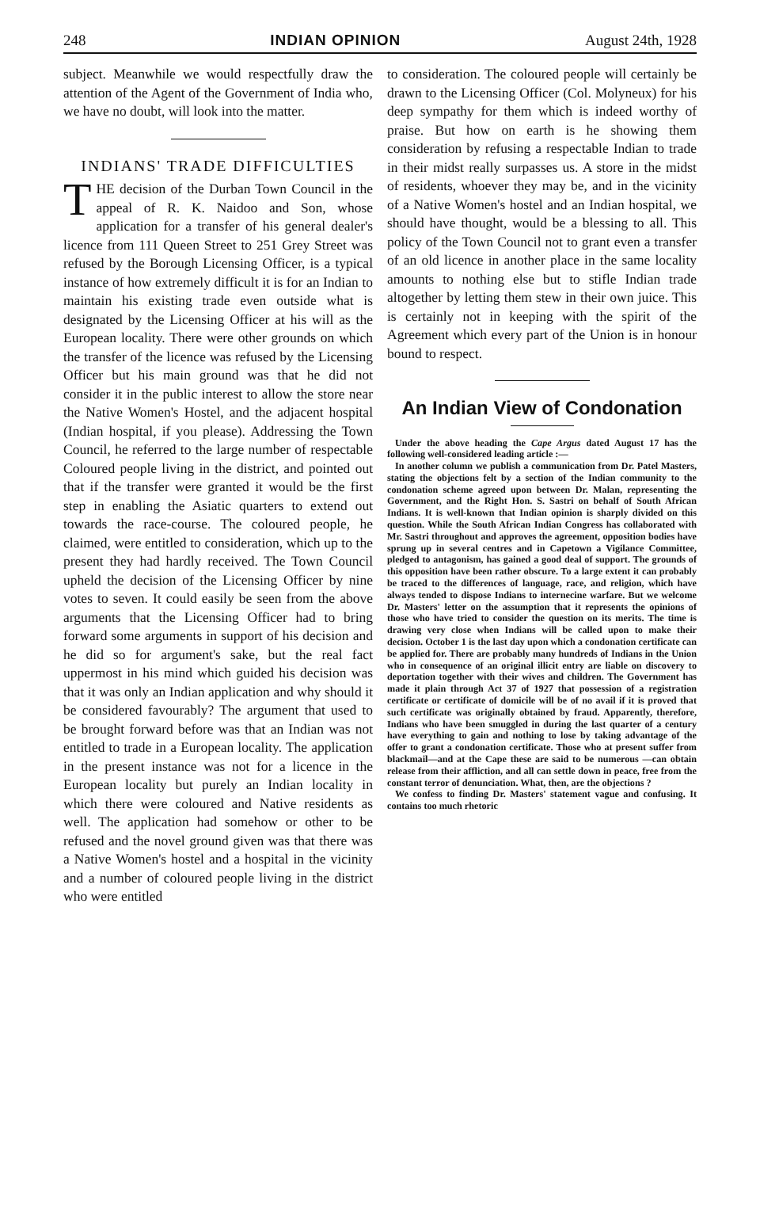248 INDIAN OPINION August 24th, 1928
subject. Meanwhile we would respectfully draw the attention of the Agent of the Government of India who, we have no doubt, will look into the matter.
INDIANS' TRADE DIFFICULTIES
THE decision of the Durban Town Council in the appeal of R. K. Naidoo and Son, whose application for a transfer of his general dealer's licence from 111 Queen Street to 251 Grey Street was refused by the Borough Licensing Officer, is a typical instance of how extremely difficult it is for an Indian to maintain his existing trade even outside what is designated by the Licensing Officer at his will as the European locality. There were other grounds on which the transfer of the licence was refused by the Licensing Officer but his main ground was that he did not consider it in the public interest to allow the store near the Native Women's Hostel, and the adjacent hospital (Indian hospital, if you please). Addressing the Town Council, he referred to the large number of respectable Coloured people living in the district, and pointed out that if the transfer were granted it would be the first step in enabling the Asiatic quarters to extend out towards the race-course. The coloured people, he claimed, were entitled to consideration, which up to the present they had hardly received. The Town Council upheld the decision of the Licensing Officer by nine votes to seven. It could easily be seen from the above arguments that the Licensing Officer had to bring forward some arguments in support of his decision and he did so for argument's sake, but the real fact uppermost in his mind which guided his decision was that it was only an Indian application and why should it be considered favourably? The argument that used to be brought forward before was that an Indian was not entitled to trade in a European locality. The application in the present instance was not for a licence in the European locality but purely an Indian locality in which there were coloured and Native residents as well. The application had somehow or other to be refused and the novel ground given was that there was a Native Women's hostel and a hospital in the vicinity and a number of coloured people living in the district who were entitled
to consideration. The coloured people will certainly be drawn to the Licensing Officer (Col. Molyneux) for his deep sympathy for them which is indeed worthy of praise. But how on earth is he showing them consideration by refusing a respectable Indian to trade in their midst really surpasses us. A store in the midst of residents, whoever they may be, and in the vicinity of a Native Women's hostel and an Indian hospital, we should have thought, would be a blessing to all. This policy of the Town Council not to grant even a transfer of an old licence in another place in the same locality amounts to nothing else but to stifle Indian trade altogether by letting them stew in their own juice. This is certainly not in keeping with the spirit of the Agreement which every part of the Union is in honour bound to respect.
An Indian View of Condonation
Under the above heading the Cape Argus dated August 17 has the following well-considered leading article :—
In another column we publish a communication from Dr. Patel Masters, stating the objections felt by a section of the Indian community to the condonation scheme agreed upon between Dr. Malan, representing the Government, and the Right Hon. S. Sastri on behalf of South African Indians. It is well-known that Indian opinion is sharply divided on this question. While the South African Indian Congress has collaborated with Mr. Sastri throughout and approves the agreement, opposition bodies have sprung up in several centres and in Capetown a Vigilance Committee, pledged to antagonism, has gained a good deal of support. The grounds of this opposition have been rather obscure. To a large extent it can probably be traced to the differences of language, race, and religion, which have always tended to dispose Indians to internecine warfare. But we welcome Dr. Masters' letter on the assumption that it represents the opinions of those who have tried to consider the question on its merits. The time is drawing very close when Indians will be called upon to make their decision. October 1 is the last day upon which a condonation certificate can be applied for. There are probably many hundreds of Indians in the Union who in consequence of an original illicit entry are liable on discovery to deportation together with their wives and children. The Government has made it plain through Act 37 of 1927 that possession of a registration certificate or certificate of domicile will be of no avail if it is proved that such certificate was originally obtained by fraud. Apparently, therefore, Indians who have been smuggled in during the last quarter of a century have everything to gain and nothing to lose by taking advantage of the offer to grant a condonation certificate. Those who at present suffer from blackmail—and at the Cape these are said to be numerous —can obtain release from their affliction, and all can settle down in peace, free from the constant terror of denunciation. What, then, are the objections ?
We confess to finding Dr. Masters' statement vague and confusing. It contains too much rhetoric